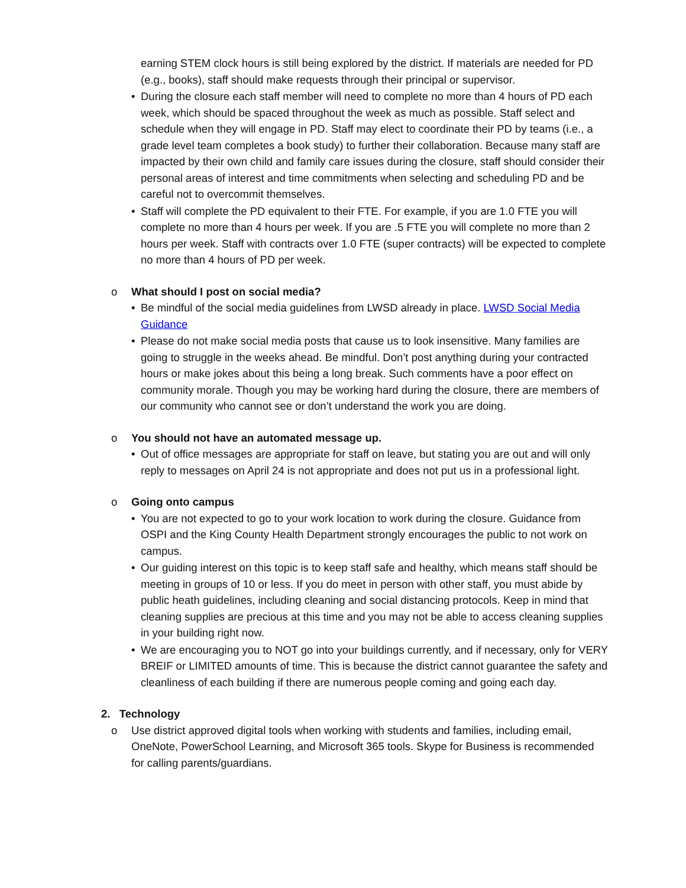earning STEM clock hours is still being explored by the district. If materials are needed for PD (e.g., books), staff should make requests through their principal or supervisor.
•
During the closure each staff member will need to complete no more than 4 hours of PD each week, which should be spaced throughout the week as much as possible. Staff select and schedule when they will engage in PD. Staff may elect to coordinate their PD by teams (i.e., a grade level team completes a book study) to further their collaboration. Because many staff are impacted by their own child and family care issues during the closure, staff should consider their personal areas of interest and time commitments when selecting and scheduling PD and be careful not to overcommit themselves.
•
Staff will complete the PD equivalent to their FTE. For example, if you are 1.0 FTE you will complete no more than 4 hours per week. If you are .5 FTE you will complete no more than 2 hours per week. Staff with contracts over 1.0 FTE (super contracts) will be expected to complete no more than 4 hours of PD per week.
o What should I post on social media?
•
Be mindful of the social media guidelines from LWSD already in place. LWSD Social Media Guidance
•
Please do not make social media posts that cause us to look insensitive. Many families are going to struggle in the weeks ahead. Be mindful. Don’t post anything during your contracted hours or make jokes about this being a long break. Such comments have a poor effect on community morale. Though you may be working hard during the closure, there are members of our community who cannot see or don’t understand the work you are doing.
o You should not have an automated message up.
•
Out of office messages are appropriate for staff on leave, but stating you are out and will only reply to messages on April 24 is not appropriate and does not put us in a professional light.
o Going onto campus
•
You are not expected to go to your work location to work during the closure. Guidance from OSPI and the King County Health Department strongly encourages the public to not work on campus.
•
Our guiding interest on this topic is to keep staff safe and healthy, which means staff should be meeting in groups of 10 or less. If you do meet in person with other staff, you must abide by public heath guidelines, including cleaning and social distancing protocols. Keep in mind that cleaning supplies are precious at this time and you may not be able to access cleaning supplies in your building right now.
•
We are encouraging you to NOT go into your buildings currently, and if necessary, only for VERY BREIF or LIMITED amounts of time. This is because the district cannot guarantee the safety and cleanliness of each building if there are numerous people coming and going each day.
2. Technology
o
Use district approved digital tools when working with students and families, including email, OneNote, PowerSchool Learning, and Microsoft 365 tools. Skype for Business is recommended for calling parents/guardians.